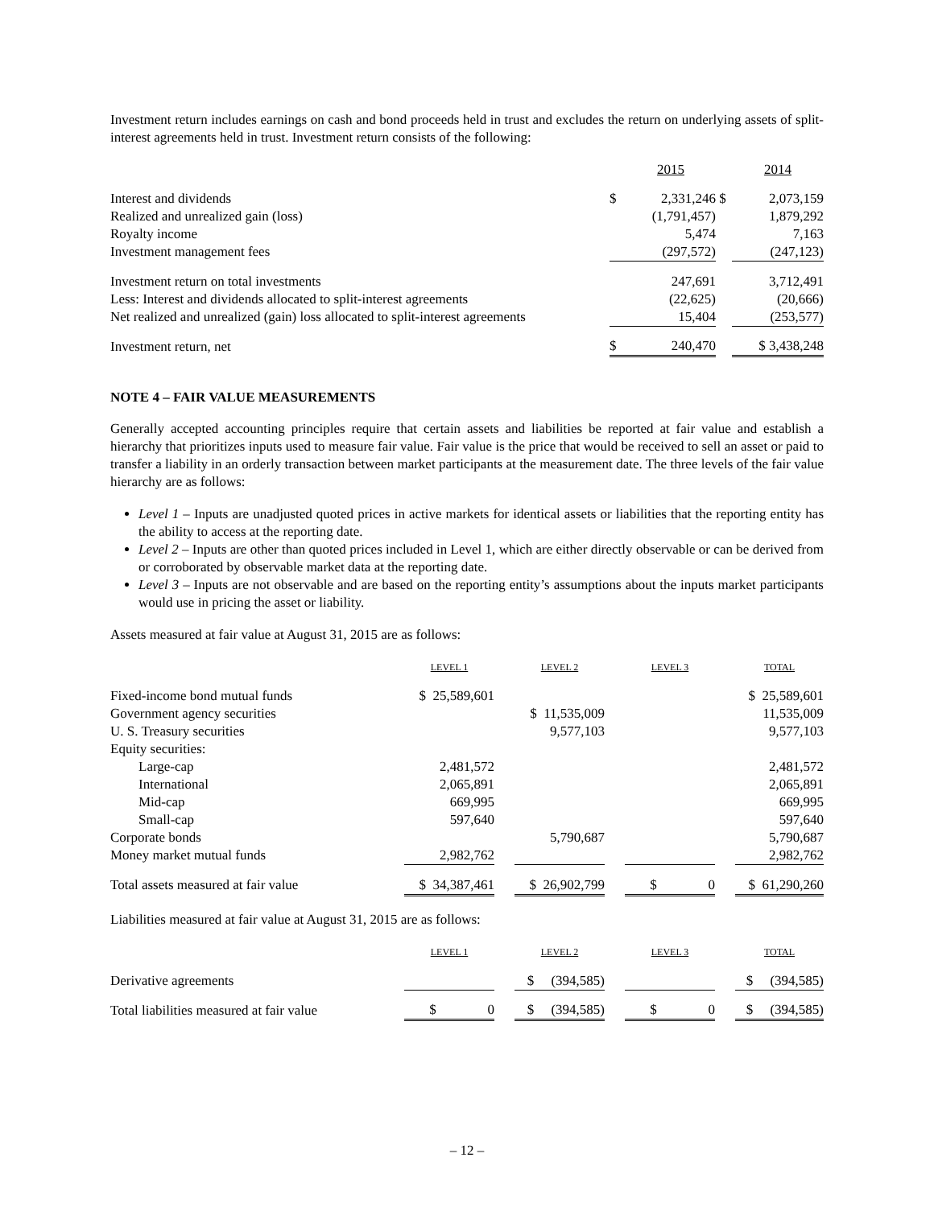Investment return includes earnings on cash and bond proceeds held in trust and excludes the return on underlying assets of split-interest agreements held in trust. Investment return consists of the following:
| | | 2015 | | 2014 |
| --- | --- | --- | --- | --- |
| Interest and dividends | $ | 2,331,246 | $ | 2,073,159 |
| Realized and unrealized gain (loss) | | (1,791,457) | | 1,879,292 |
| Royalty income | | 5,474 | | 7,163 |
| Investment management fees | | (297,572) | | (247,123) |
| Investment return on total investments | | 247,691 | | 3,712,491 |
| Less: Interest and dividends allocated to split-interest agreements | | (22,625) | | (20,666) |
| Net realized and unrealized (gain) loss allocated to split-interest agreements | | 15,404 | | (253,577) |
| Investment return, net | $ | 240,470 | | $ 3,438,248 |
NOTE 4 – FAIR VALUE MEASUREMENTS
Generally accepted accounting principles require that certain assets and liabilities be reported at fair value and establish a hierarchy that prioritizes inputs used to measure fair value. Fair value is the price that would be received to sell an asset or paid to transfer a liability in an orderly transaction between market participants at the measurement date. The three levels of the fair value hierarchy are as follows:
Level 1 – Inputs are unadjusted quoted prices in active markets for identical assets or liabilities that the reporting entity has the ability to access at the reporting date.
Level 2 – Inputs are other than quoted prices included in Level 1, which are either directly observable or can be derived from or corroborated by observable market data at the reporting date.
Level 3 – Inputs are not observable and are based on the reporting entity’s assumptions about the inputs market participants would use in pricing the asset or liability.
Assets measured at fair value at August 31, 2015 are as follows:
| | LEVEL 1 | | LEVEL 2 | | LEVEL 3 | | TOTAL |
| --- | --- | --- | --- | --- | --- | --- | --- |
| Fixed-income bond mutual funds | $ 25,589,601 | | | | | | $ 25,589,601 |
| Government agency securities | | | $ 11,535,009 | | | | 11,535,009 |
| U. S. Treasury securities | | | 9,577,103 | | | | 9,577,103 |
| Equity securities: | | | | | | | |
| Large-cap | 2,481,572 | | | | | | 2,481,572 |
| International | 2,065,891 | | | | | | 2,065,891 |
| Mid-cap | 669,995 | | | | | | 669,995 |
| Small-cap | 597,640 | | | | | | 597,640 |
| Corporate bonds | | | 5,790,687 | | | | 5,790,687 |
| Money market mutual funds | 2,982,762 | | | | | | 2,982,762 |
| Total assets measured at fair value | $ 34,387,461 | | $ 26,902,799 | | $ 0 | | $ 61,290,260 |
Liabilities measured at fair value at August 31, 2015 are as follows:
| | LEVEL 1 | | LEVEL 2 | | LEVEL 3 | | TOTAL |
| --- | --- | --- | --- | --- | --- | --- | --- |
| Derivative agreements | | | $ (394,585) | | | | $ (394,585) |
| Total liabilities measured at fair value | $ 0 | | $ (394,585) | | $ 0 | | $ (394,585) |
– 12 –